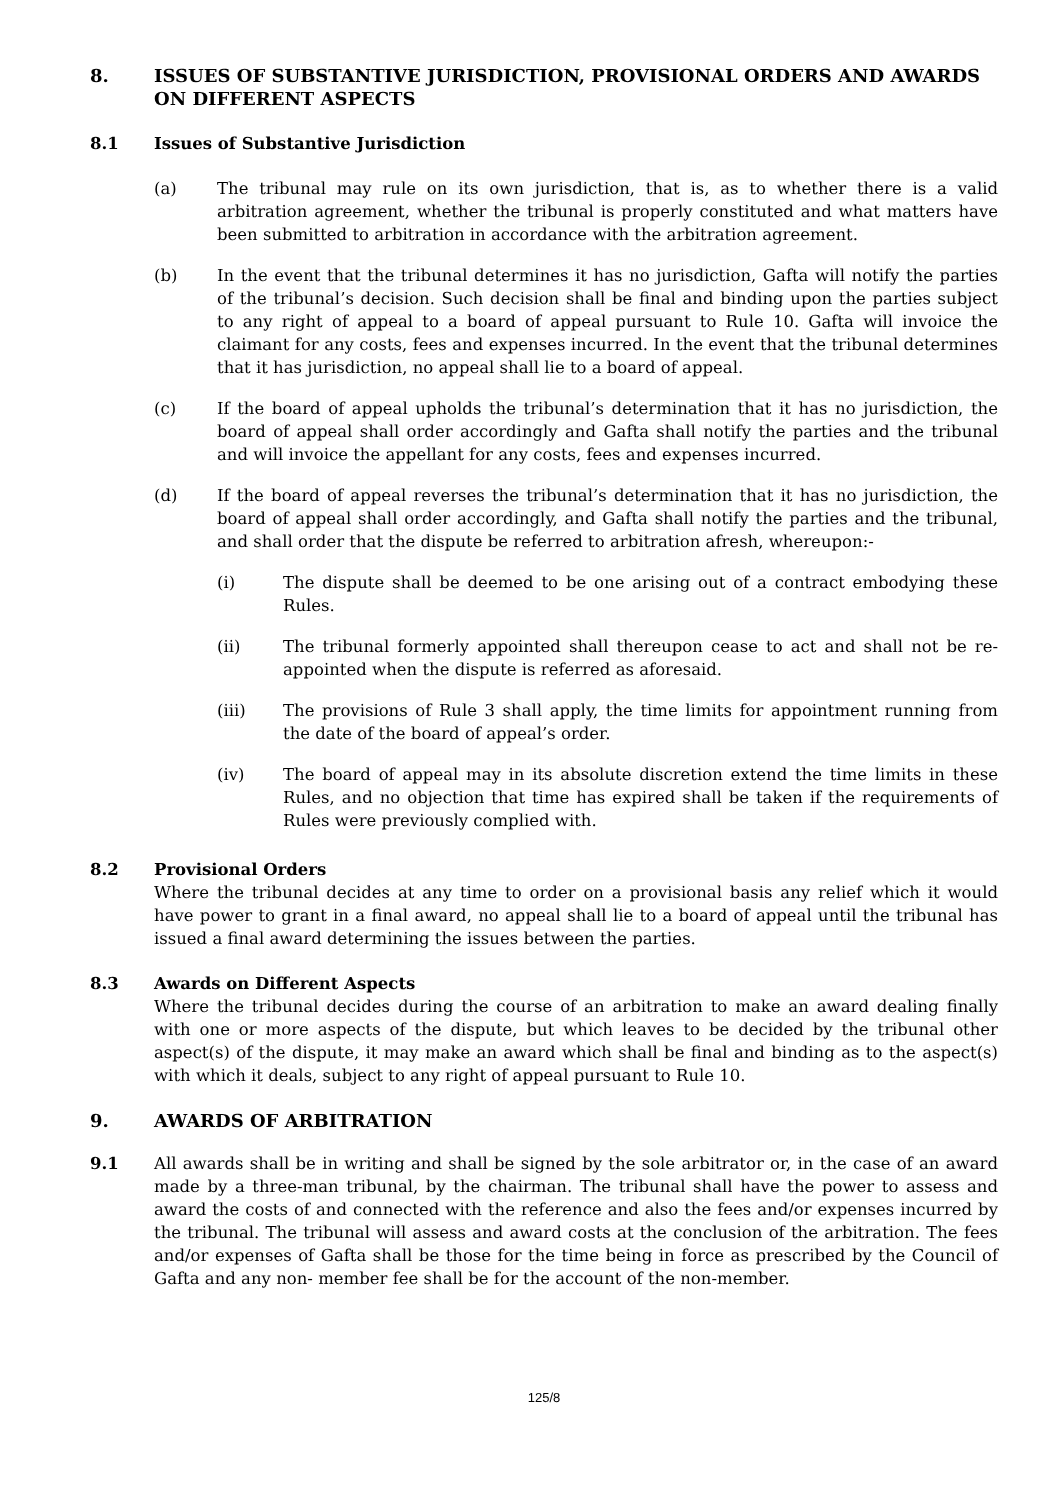8. ISSUES OF SUBSTANTIVE JURISDICTION, PROVISIONAL ORDERS AND AWARDS ON DIFFERENT ASPECTS
8.1 Issues of Substantive Jurisdiction
(a) The tribunal may rule on its own jurisdiction, that is, as to whether there is a valid arbitration agreement, whether the tribunal is properly constituted and what matters have been submitted to arbitration in accordance with the arbitration agreement.
(b) In the event that the tribunal determines it has no jurisdiction, Gafta will notify the parties of the tribunal’s decision. Such decision shall be final and binding upon the parties subject to any right of appeal to a board of appeal pursuant to Rule 10. Gafta will invoice the claimant for any costs, fees and expenses incurred. In the event that the tribunal determines that it has jurisdiction, no appeal shall lie to a board of appeal.
(c) If the board of appeal upholds the tribunal’s determination that it has no jurisdiction, the board of appeal shall order accordingly and Gafta shall notify the parties and the tribunal and will invoice the appellant for any costs, fees and expenses incurred.
(d) If the board of appeal reverses the tribunal’s determination that it has no jurisdiction, the board of appeal shall order accordingly, and Gafta shall notify the parties and the tribunal, and shall order that the dispute be referred to arbitration afresh, whereupon:-
(i) The dispute shall be deemed to be one arising out of a contract embodying these Rules.
(ii) The tribunal formerly appointed shall thereupon cease to act and shall not be re-appointed when the dispute is referred as aforesaid.
(iii) The provisions of Rule 3 shall apply, the time limits for appointment running from the date of the board of appeal’s order.
(iv) The board of appeal may in its absolute discretion extend the time limits in these Rules, and no objection that time has expired shall be taken if the requirements of Rules were previously complied with.
8.2 Provisional Orders
Where the tribunal decides at any time to order on a provisional basis any relief which it would have power to grant in a final award, no appeal shall lie to a board of appeal until the tribunal has issued a final award determining the issues between the parties.
8.3 Awards on Different Aspects
Where the tribunal decides during the course of an arbitration to make an award dealing finally with one or more aspects of the dispute, but which leaves to be decided by the tribunal other aspect(s) of the dispute, it may make an award which shall be final and binding as to the aspect(s) with which it deals, subject to any right of appeal pursuant to Rule 10.
9. AWARDS OF ARBITRATION
9.1 All awards shall be in writing and shall be signed by the sole arbitrator or, in the case of an award made by a three-man tribunal, by the chairman. The tribunal shall have the power to assess and award the costs of and connected with the reference and also the fees and/or expenses incurred by the tribunal. The tribunal will assess and award costs at the conclusion of the arbitration. The fees and/or expenses of Gafta shall be those for the time being in force as prescribed by the Council of Gafta and any non- member fee shall be for the account of the non-member.
125/8